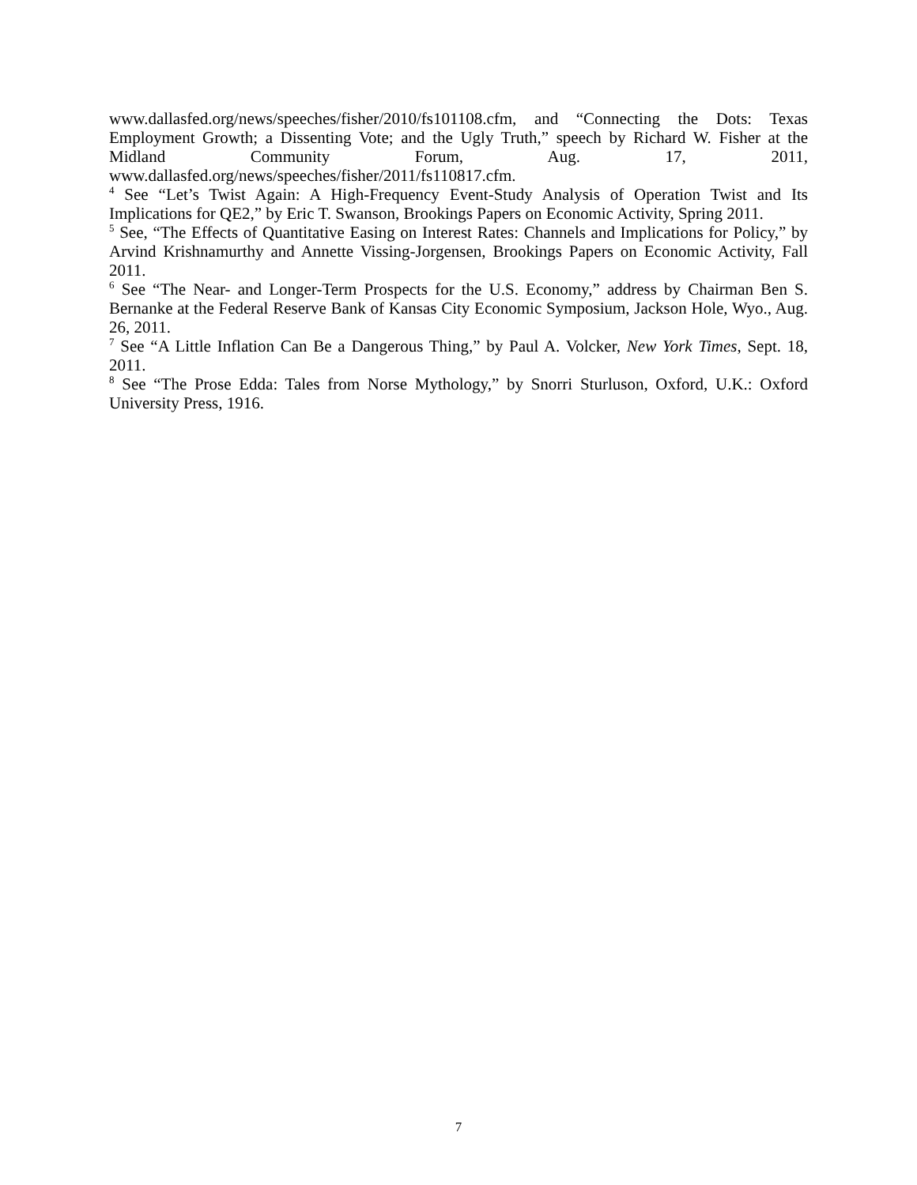www.dallasfed.org/news/speeches/fisher/2010/fs101108.cfm, and “Connecting the Dots: Texas Employment Growth; a Dissenting Vote; and the Ugly Truth,” speech by Richard W. Fisher at the Midland Community Forum, Aug. 17, 2011, www.dallasfed.org/news/speeches/fisher/2011/fs110817.cfm.
<sup>4</sup> See “Let’s Twist Again: A High-Frequency Event-Study Analysis of Operation Twist and Its Implications for QE2,” by Eric T. Swanson, Brookings Papers on Economic Activity, Spring 2011.
<sup>5</sup> See, “The Effects of Quantitative Easing on Interest Rates: Channels and Implications for Policy,” by Arvind Krishnamurthy and Annette Vissing-Jorgensen, Brookings Papers on Economic Activity, Fall 2011.
<sup>6</sup> See “The Near- and Longer-Term Prospects for the U.S. Economy,” address by Chairman Ben S. Bernanke at the Federal Reserve Bank of Kansas City Economic Symposium, Jackson Hole, Wyo., Aug. 26, 2011.
<sup>7</sup> See “A Little Inflation Can Be a Dangerous Thing,” by Paul A. Volcker, New York Times, Sept. 18, 2011.
<sup>8</sup> See “The Prose Edda: Tales from Norse Mythology,” by Snorri Sturluson, Oxford, U.K.: Oxford University Press, 1916.
7